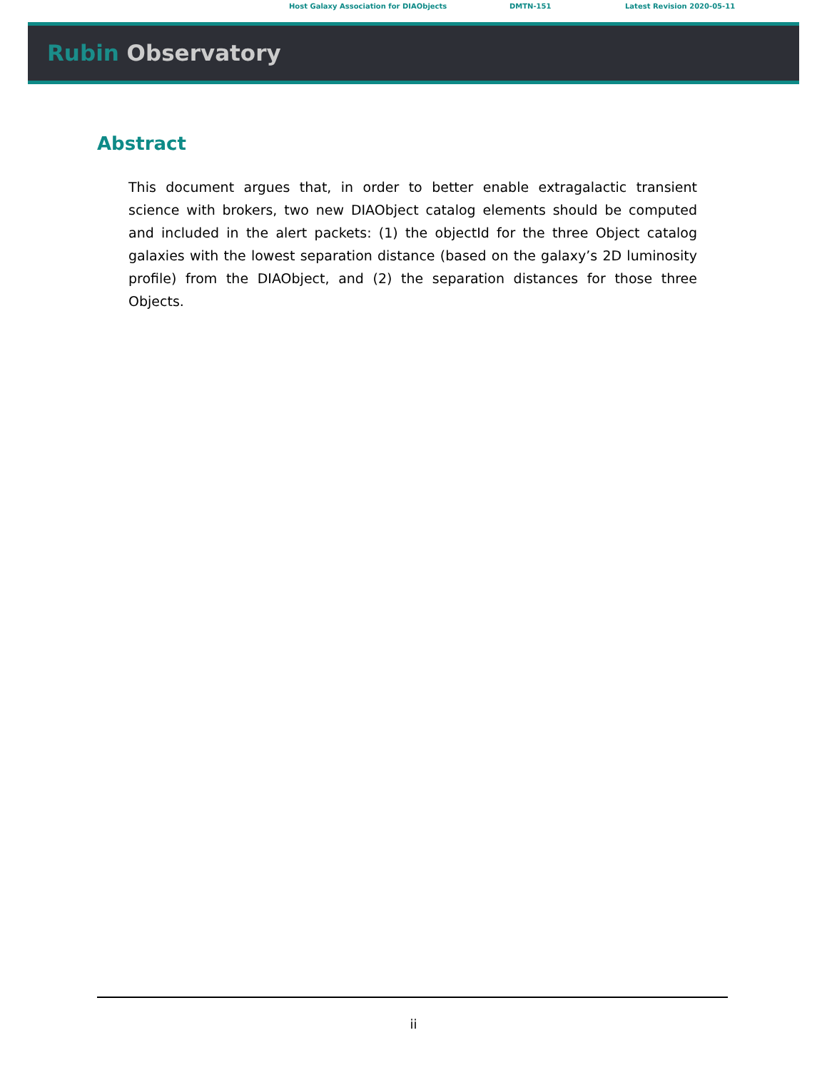Host Galaxy Association for DIAObjects DMTN-151 Latest Revision 2020-05-11
Rubin Observatory
Abstract
This document argues that, in order to better enable extragalactic transient science with brokers, two new DIAObject catalog elements should be computed and included in the alert packets: (1) the objectId for the three Object catalog galaxies with the lowest separation distance (based on the galaxy’s 2D luminosity profile) from the DIAObject, and (2) the separation distances for those three Objects.
ii